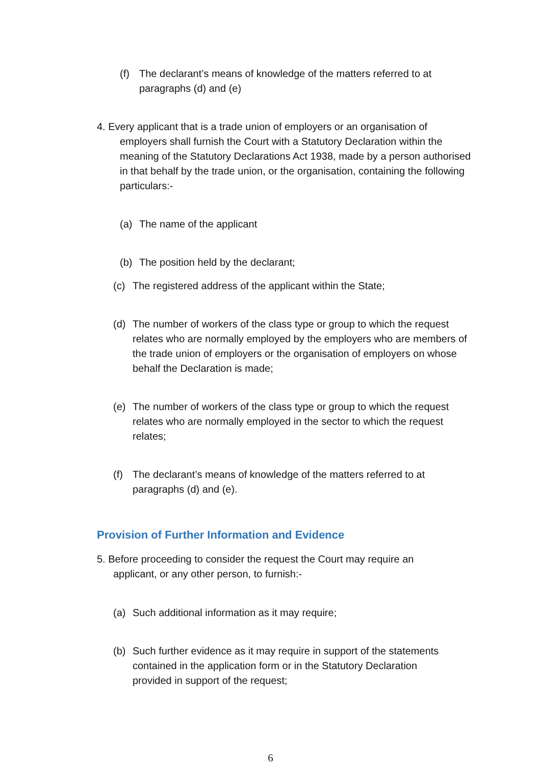(f) The declarant’s means of knowledge of the matters referred to at paragraphs (d) and (e)
4. Every applicant that is a trade union of employers or an organisation of
employers shall furnish the Court with a Statutory Declaration within the meaning of the Statutory Declarations Act 1938, made by a person authorised in that behalf by the trade union, or the organisation, containing the following particulars:-
(a) The name of the applicant
(b) The position held by the declarant;
(c) The registered address of the applicant within the State;
(d) The number of workers of the class type or group to which the request relates who are normally employed by the employers who are members of the trade union of employers or the organisation of employers on whose behalf the Declaration is made;
(e) The number of workers of the class type or group to which the request relates who are normally employed in the sector to which the request relates;
(f) The declarant’s means of knowledge of the matters referred to at paragraphs (d) and (e).
Provision of Further Information and Evidence
5. Before proceeding to consider the request the Court may require an
applicant, or any other person, to furnish:-
(a) Such additional information as it may require;
(b) Such further evidence as it may require in support of the statements contained in the application form or in the Statutory Declaration provided in support of the request;
6